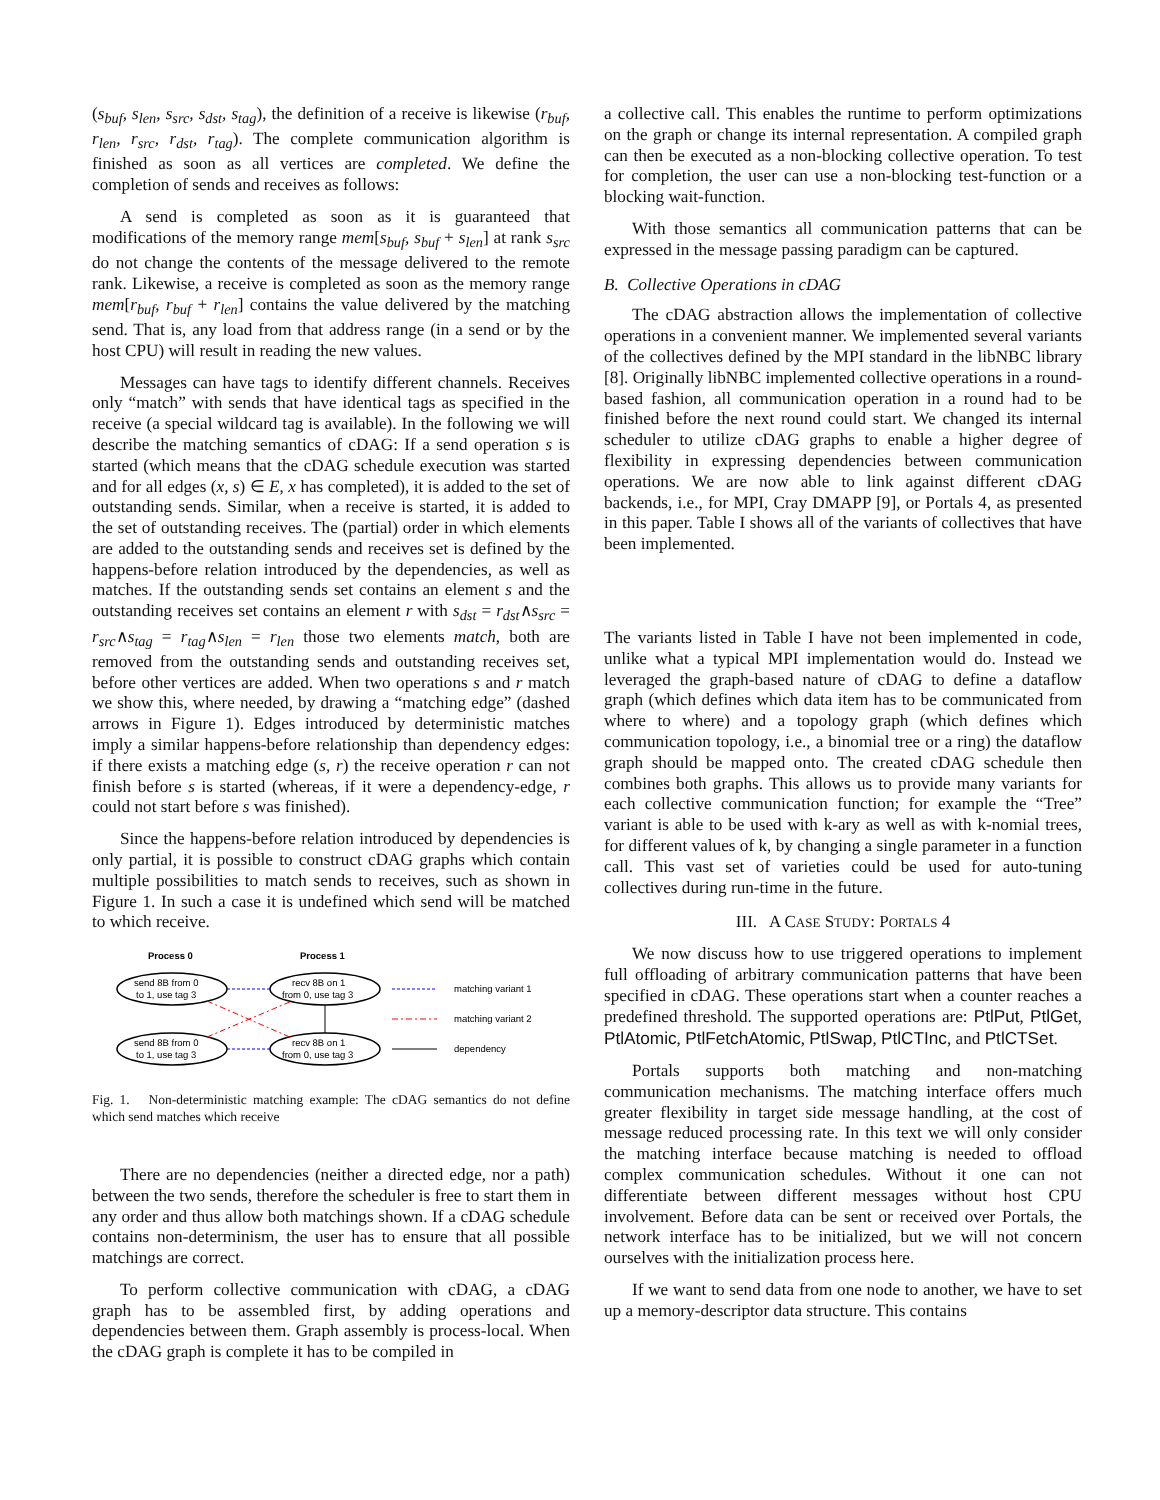(s<sub>buf</sub>, s<sub>len</sub>, s<sub>src</sub>, s<sub>dst</sub>, s<sub>tag</sub>), the definition of a receive is likewise (r<sub>buf</sub>, r<sub>len</sub>, r<sub>src</sub>, r<sub>dst</sub>, r<sub>tag</sub>). The complete communication algorithm is finished as soon as all vertices are completed. We define the completion of sends and receives as follows:
A send is completed as soon as it is guaranteed that modifications of the memory range mem[s<sub>buf</sub>, s<sub>buf</sub> + s<sub>len</sub>] at rank s<sub>src</sub> do not change the contents of the message delivered to the remote rank. Likewise, a receive is completed as soon as the memory range mem[r<sub>buf</sub>, r<sub>buf</sub> + r<sub>len</sub>] contains the value delivered by the matching send. That is, any load from that address range (in a send or by the host CPU) will result in reading the new values.
Messages can have tags to identify different channels. Receives only “match” with sends that have identical tags as specified in the receive (a special wildcard tag is available). In the following we will describe the matching semantics of cDAG: If a send operation s is started (which means that the cDAG schedule execution was started and for all edges (x, s) ∈ E, x has completed), it is added to the set of outstanding sends. Similar, when a receive is started, it is added to the set of outstanding receives. The (partial) order in which elements are added to the outstanding sends and receives set is defined by the happens-before relation introduced by the dependencies, as well as matches. If the outstanding sends set contains an element s and the outstanding receives set contains an element r with s<sub>dst</sub> = r<sub>dst</sub>∧s<sub>src</sub> = r<sub>src</sub>∧s<sub>tag</sub> = r<sub>tag</sub>∧s<sub>len</sub> = r<sub>len</sub> those two elements match, both are removed from the outstanding sends and outstanding receives set, before other vertices are added. When two operations s and r match we show this, where needed, by drawing a “matching edge” (dashed arrows in Figure 1). Edges introduced by deterministic matches imply a similar happens-before relationship than dependency edges: if there exists a matching edge (s, r) the receive operation r can not finish before s is started (whereas, if it were a dependency-edge, r could not start before s was finished).
Since the happens-before relation introduced by dependencies is only partial, it is possible to construct cDAG graphs which contain multiple possibilities to match sends to receives, such as shown in Figure 1. In such a case it is undefined which send will be matched to which receive.
Process 0
Process 1
send 8B from 0
to 1, use tag 3
recv 8B on 1
from 0, use tag 3
send 8B from 0
to 1, use tag 3
recv 8B on 1
from 0, use tag 3
matching variant 1
matching variant 2
dependency
Fig. 1. Non-deterministic matching example: The cDAG semantics do not define which send matches which receive
There are no dependencies (neither a directed edge, nor a path) between the two sends, therefore the scheduler is free to start them in any order and thus allow both matchings shown. If a cDAG schedule contains non-determinism, the user has to ensure that all possible matchings are correct.
To perform collective communication with cDAG, a cDAG graph has to be assembled first, by adding operations and dependencies between them. Graph assembly is process-local. When the cDAG graph is complete it has to be compiled in
a collective call. This enables the runtime to perform optimizations on the graph or change its internal representation. A compiled graph can then be executed as a non-blocking collective operation. To test for completion, the user can use a non-blocking test-function or a blocking wait-function.
With those semantics all communication patterns that can be expressed in the message passing paradigm can be captured.
B. Collective Operations in cDAG
The cDAG abstraction allows the implementation of collective operations in a convenient manner. We implemented several variants of the collectives defined by the MPI standard in the libNBC library [8]. Originally libNBC implemented collective operations in a round-based fashion, all communication operation in a round had to be finished before the next round could start. We changed its internal scheduler to utilize cDAG graphs to enable a higher degree of flexibility in expressing dependencies between communication operations. We are now able to link against different cDAG backends, i.e., for MPI, Cray DMAPP [9], or Portals 4, as presented in this paper. Table I shows all of the variants of collectives that have been implemented.
The variants listed in Table I have not been implemented in code, unlike what a typical MPI implementation would do. Instead we leveraged the graph-based nature of cDAG to define a dataflow graph (which defines which data item has to be communicated from where to where) and a topology graph (which defines which communication topology, i.e., a binomial tree or a ring) the dataflow graph should be mapped onto. The created cDAG schedule then combines both graphs. This allows us to provide many variants for each collective communication function; for example the “Tree” variant is able to be used with k-ary as well as with k-nomial trees, for different values of k, by changing a single parameter in a function call. This vast set of varieties could be used for auto-tuning collectives during run-time in the future.
III. A CASE STUDY: PORTALS 4
We now discuss how to use triggered operations to implement full offloading of arbitrary communication patterns that have been specified in cDAG. These operations start when a counter reaches a predefined threshold. The supported operations are: PtlPut, PtlGet, PtlAtomic, PtlFetchAtomic, PtlSwap, PtlCTInc, and PtlCTSet.
Portals supports both matching and non-matching communication mechanisms. The matching interface offers much greater flexibility in target side message handling, at the cost of message reduced processing rate. In this text we will only consider the matching interface because matching is needed to offload complex communication schedules. Without it one can not differentiate between different messages without host CPU involvement. Before data can be sent or received over Portals, the network interface has to be initialized, but we will not concern ourselves with the initialization process here.
If we want to send data from one node to another, we have to set up a memory-descriptor data structure. This contains